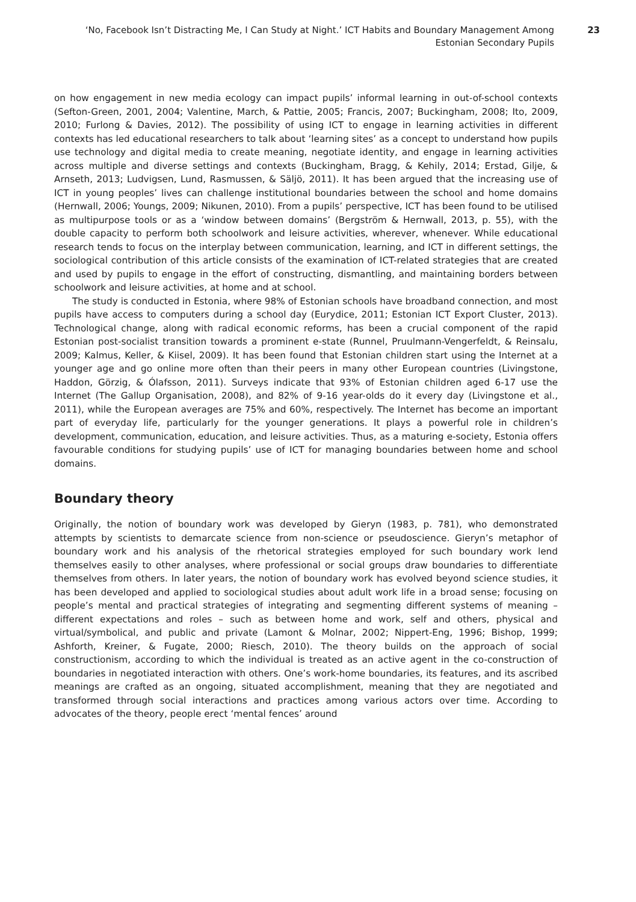‘No, Facebook Isn’t Distracting Me, I Can Study at Night.’ ICT Habits and Boundary Management Among Estonian Secondary Pupils
23
on how engagement in new media ecology can impact pupils’ informal learning in out-of-school contexts (Sefton-Green, 2001, 2004; Valentine, March, & Pattie, 2005; Francis, 2007; Buckingham, 2008; Ito, 2009, 2010; Furlong & Davies, 2012). The possibility of using ICT to engage in learning activities in different contexts has led educational researchers to talk about ‘learning sites’ as a concept to understand how pupils use technology and digital media to create meaning, negotiate identity, and engage in learning activities across multiple and diverse settings and contexts (Buckingham, Bragg, & Kehily, 2014; Erstad, Gilje, & Arnseth, 2013; Ludvigsen, Lund, Rasmussen, & Säljö, 2011). It has been argued that the increasing use of ICT in young peoples’ lives can challenge institutional boundaries between the school and home domains (Hernwall, 2006; Youngs, 2009; Nikunen, 2010). From a pupils’ perspective, ICT has been found to be utilised as multipurpose tools or as a ‘window between domains’ (Bergström & Hernwall, 2013, p. 55), with the double capacity to perform both schoolwork and leisure activities, wherever, whenever. While educational research tends to focus on the interplay between communication, learning, and ICT in different settings, the sociological contribution of this article consists of the examination of ICT-related strategies that are created and used by pupils to engage in the effort of constructing, dismantling, and maintaining borders between schoolwork and leisure activities, at home and at school.
The study is conducted in Estonia, where 98% of Estonian schools have broadband connection, and most pupils have access to computers during a school day (Eurydice, 2011; Estonian ICT Export Cluster, 2013). Technological change, along with radical economic reforms, has been a crucial component of the rapid Estonian post-socialist transition towards a prominent e-state (Runnel, Pruulmann-Vengerfeldt, & Reinsalu, 2009; Kalmus, Keller, & Kiisel, 2009). It has been found that Estonian children start using the Internet at a younger age and go online more often than their peers in many other European countries (Livingstone, Haddon, Görzig, & Ólafsson, 2011). Surveys indicate that 93% of Estonian children aged 6-17 use the Internet (The Gallup Organisation, 2008), and 82% of 9-16 year-olds do it every day (Livingstone et al., 2011), while the European averages are 75% and 60%, respectively. The Internet has become an important part of everyday life, particularly for the younger generations. It plays a powerful role in children’s development, communication, education, and leisure activities. Thus, as a maturing e-society, Estonia offers favourable conditions for studying pupils’ use of ICT for managing boundaries between home and school domains.
Boundary theory
Originally, the notion of boundary work was developed by Gieryn (1983, p. 781), who demonstrated attempts by scientists to demarcate science from non-science or pseudoscience. Gieryn’s metaphor of boundary work and his analysis of the rhetorical strategies employed for such boundary work lend themselves easily to other analyses, where professional or social groups draw boundaries to differentiate themselves from others. In later years, the notion of boundary work has evolved beyond science studies, it has been developed and applied to sociological studies about adult work life in a broad sense; focusing on people’s mental and practical strategies of integrating and segmenting different systems of meaning – different expectations and roles – such as between home and work, self and others, physical and virtual/symbolical, and public and private (Lamont & Molnar, 2002; Nippert-Eng, 1996; Bishop, 1999; Ashforth, Kreiner, & Fugate, 2000; Riesch, 2010). The theory builds on the approach of social constructionism, according to which the individual is treated as an active agent in the co-construction of boundaries in negotiated interaction with others. One’s work-home boundaries, its features, and its ascribed meanings are crafted as an ongoing, situated accomplishment, meaning that they are negotiated and transformed through social interactions and practices among various actors over time. According to advocates of the theory, people erect ‘mental fences’ around